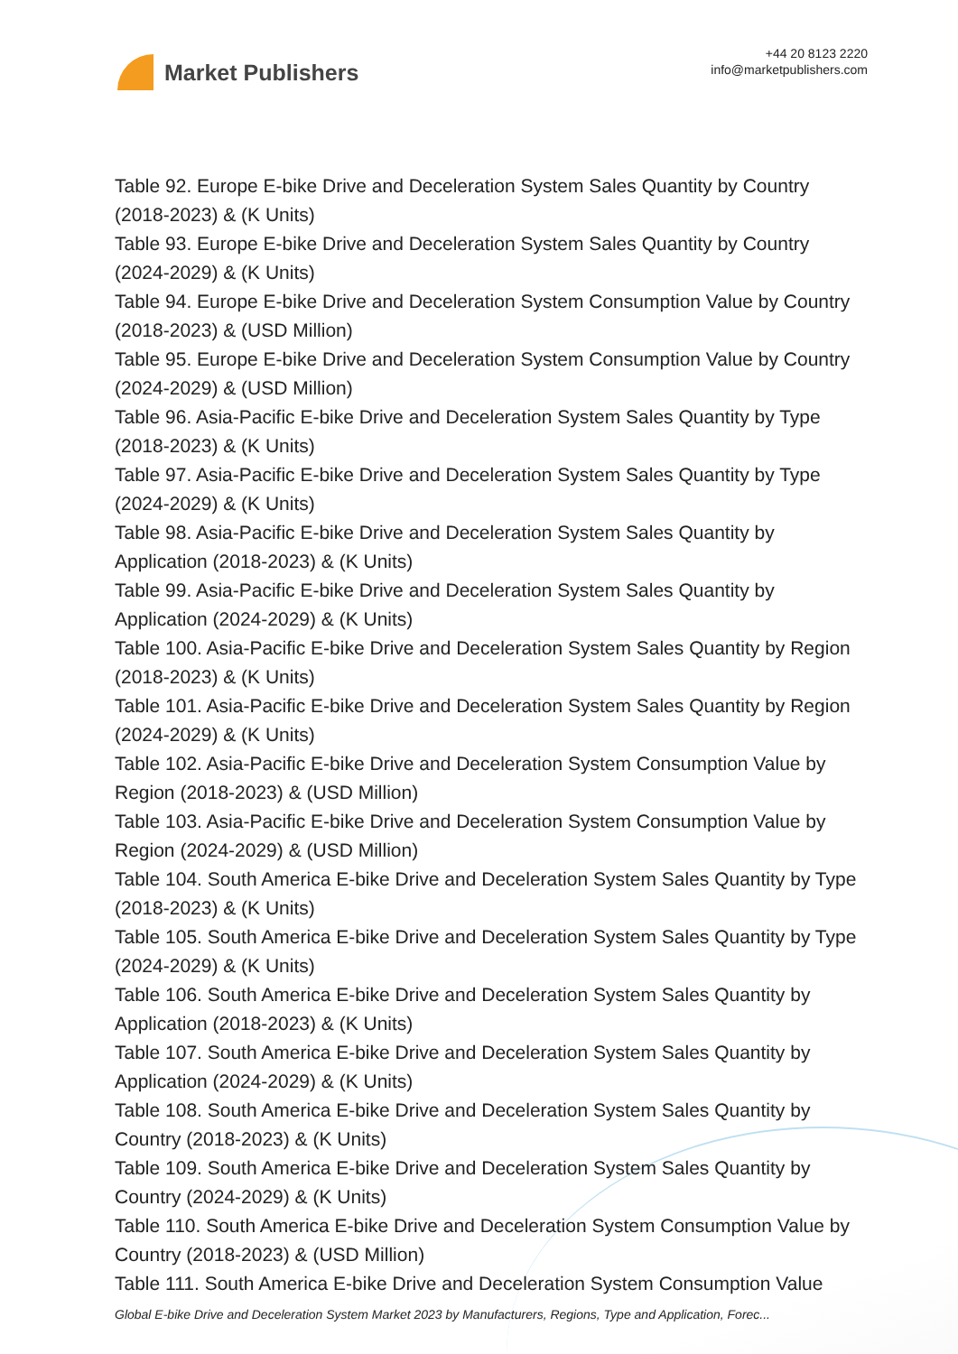Market Publishers
+44 20 8123 2220
info@marketpublishers.com
Table 92. Europe E-bike Drive and Deceleration System Sales Quantity by Country (2018-2023) & (K Units)
Table 93. Europe E-bike Drive and Deceleration System Sales Quantity by Country (2024-2029) & (K Units)
Table 94. Europe E-bike Drive and Deceleration System Consumption Value by Country (2018-2023) & (USD Million)
Table 95. Europe E-bike Drive and Deceleration System Consumption Value by Country (2024-2029) & (USD Million)
Table 96. Asia-Pacific E-bike Drive and Deceleration System Sales Quantity by Type (2018-2023) & (K Units)
Table 97. Asia-Pacific E-bike Drive and Deceleration System Sales Quantity by Type (2024-2029) & (K Units)
Table 98. Asia-Pacific E-bike Drive and Deceleration System Sales Quantity by Application (2018-2023) & (K Units)
Table 99. Asia-Pacific E-bike Drive and Deceleration System Sales Quantity by Application (2024-2029) & (K Units)
Table 100. Asia-Pacific E-bike Drive and Deceleration System Sales Quantity by Region (2018-2023) & (K Units)
Table 101. Asia-Pacific E-bike Drive and Deceleration System Sales Quantity by Region (2024-2029) & (K Units)
Table 102. Asia-Pacific E-bike Drive and Deceleration System Consumption Value by Region (2018-2023) & (USD Million)
Table 103. Asia-Pacific E-bike Drive and Deceleration System Consumption Value by Region (2024-2029) & (USD Million)
Table 104. South America E-bike Drive and Deceleration System Sales Quantity by Type (2018-2023) & (K Units)
Table 105. South America E-bike Drive and Deceleration System Sales Quantity by Type (2024-2029) & (K Units)
Table 106. South America E-bike Drive and Deceleration System Sales Quantity by Application (2018-2023) & (K Units)
Table 107. South America E-bike Drive and Deceleration System Sales Quantity by Application (2024-2029) & (K Units)
Table 108. South America E-bike Drive and Deceleration System Sales Quantity by Country (2018-2023) & (K Units)
Table 109. South America E-bike Drive and Deceleration System Sales Quantity by Country (2024-2029) & (K Units)
Table 110. South America E-bike Drive and Deceleration System Consumption Value by Country (2018-2023) & (USD Million)
Table 111. South America E-bike Drive and Deceleration System Consumption Value
Global E-bike Drive and Deceleration System Market 2023 by Manufacturers, Regions, Type and Application, Forec...